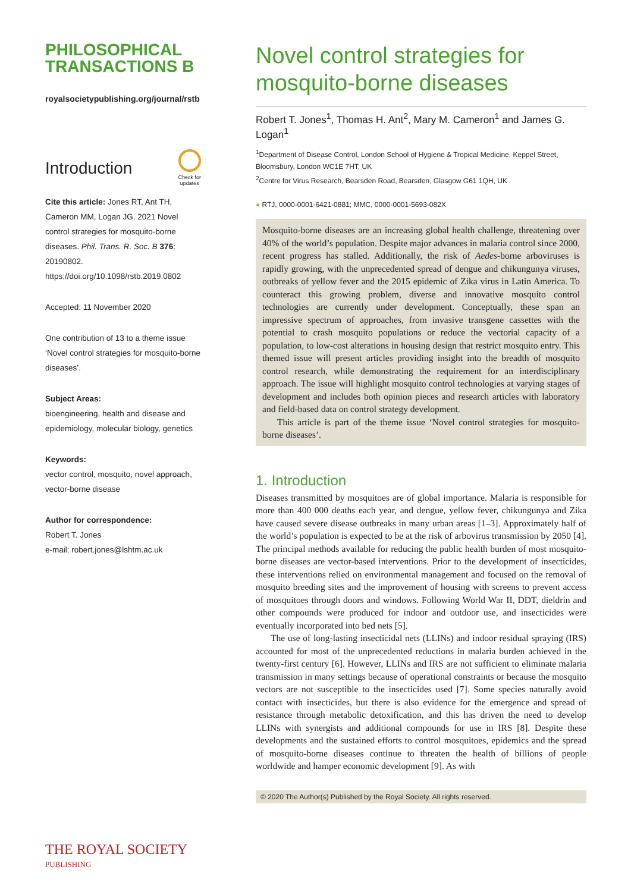PHILOSOPHICAL
TRANSACTIONS B
royalsocietypublishing.org/journal/rstb
Introduction
Check for
updates
Cite this article: Jones RT, Ant TH, Cameron MM, Logan JG. 2021 Novel control strategies for mosquito-borne diseases. Phil. Trans. R. Soc. B 376: 20190802. https://doi.org/10.1098/rstb.2019.0802
Accepted: 11 November 2020
One contribution of 13 to a theme issue ‘Novel control strategies for mosquito-borne diseases’.
Subject Areas:
bioengineering, health and disease and epidemiology, molecular biology, genetics
Keywords:
vector control, mosquito, novel approach, vector-borne disease
Author for correspondence:
Robert T. Jones
e-mail: robert.jones@lshtm.ac.uk
THE ROYAL SOCIETY
PUBLISHING
Novel control strategies for mosquito-borne diseases
Robert T. Jones<sup>1</sup>, Thomas H. Ant<sup>2</sup>, Mary M. Cameron<sup>1</sup> and James G. Logan<sup>1</sup>
<sup>1</sup> Department of Disease Control, London School of Hygiene & Tropical Medicine, Keppel Street, Bloomsbury, London WC1E 7HT, UK
<sup>2</sup> Centre for Virus Research, Bearsden Road, Bearsden, Glasgow G61 1QH, UK
● RTJ, 0000-0001-6421-0881; MMC, 0000-0001-5693-082X
Mosquito-borne diseases are an increasing global health challenge, threatening over 40% of the world’s population. Despite major advances in malaria control since 2000, recent progress has stalled. Additionally, the risk of Aedes-borne arboviruses is rapidly growing, with the unprecedented spread of dengue and chikungunya viruses, outbreaks of yellow fever and the 2015 epidemic of Zika virus in Latin America. To counteract this growing problem, diverse and innovative mosquito control technologies are currently under development. Conceptually, these span an impressive spectrum of approaches, from invasive transgene cassettes with the potential to crash mosquito populations or reduce the vectorial capacity of a population, to low-cost alterations in housing design that restrict mosquito entry. This themed issue will present articles providing insight into the breadth of mosquito control research, while demonstrating the requirement for an interdisciplinary approach. The issue will highlight mosquito control technologies at varying stages of development and includes both opinion pieces and research articles with laboratory and field-based data on control strategy development.
This article is part of the theme issue ‘Novel control strategies for mosquito-borne diseases’.
1. Introduction
Diseases transmitted by mosquitoes are of global importance. Malaria is responsible for more than 400 000 deaths each year, and dengue, yellow fever, chikungunya and Zika have caused severe disease outbreaks in many urban areas [1–3]. Approximately half of the world’s population is expected to be at the risk of arbovirus transmission by 2050 [4]. The principal methods available for reducing the public health burden of most mosquito-borne diseases are vector-based interventions. Prior to the development of insecticides, these interventions relied on environmental management and focused on the removal of mosquito breeding sites and the improvement of housing with screens to prevent access of mosquitoes through doors and windows. Following World War II, DDT, dieldrin and other compounds were produced for indoor and outdoor use, and insecticides were eventually incorporated into bed nets [5].
The use of long-lasting insecticidal nets (LLINs) and indoor residual spraying (IRS) accounted for most of the unprecedented reductions in malaria burden achieved in the twenty-first century [6]. However, LLINs and IRS are not sufficient to eliminate malaria transmission in many settings because of operational constraints or because the mosquito vectors are not susceptible to the insecticides used [7]. Some species naturally avoid contact with insecticides, but there is also evidence for the emergence and spread of resistance through metabolic detoxification, and this has driven the need to develop LLINs with synergists and additional compounds for use in IRS [8]. Despite these developments and the sustained efforts to control mosquitoes, epidemics and the spread of mosquito-borne diseases continue to threaten the health of billions of people worldwide and hamper economic development [9]. As with
© 2020 The Author(s) Published by the Royal Society. All rights reserved.